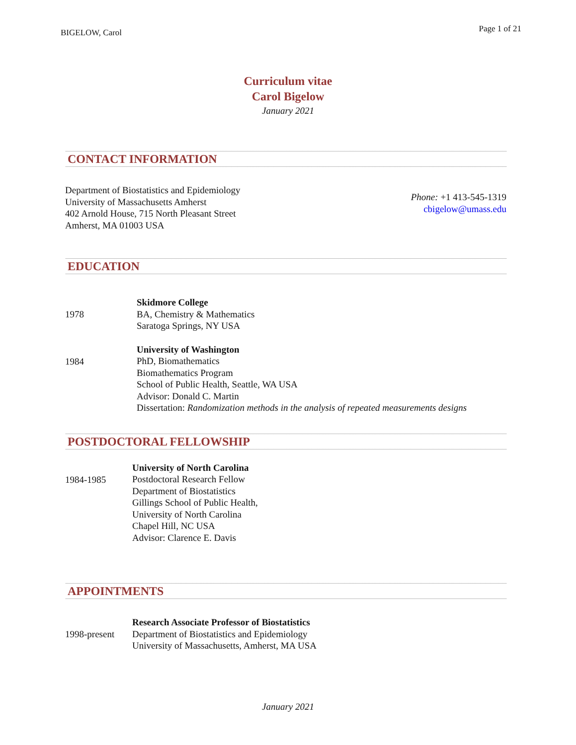BIGELOW, Carol
Page 1 of 21
Curriculum vitae
Carol Bigelow
January 2021
CONTACT INFORMATION
Department of Biostatistics and Epidemiology
University of Massachusetts Amherst
402 Arnold House, 715 North Pleasant Street
Amherst, MA 01003 USA
Phone: +1 413-545-1319
cbigelow@umass.edu
EDUCATION
1978
Skidmore College
BA, Chemistry & Mathematics
Saratoga Springs, NY USA
1984
University of Washington
PhD, Biomathematics
Biomathematics Program
School of Public Health, Seattle, WA USA
Advisor: Donald C. Martin
Dissertation: Randomization methods in the analysis of repeated measurements designs
POSTDOCTORAL FELLOWSHIP
1984-1985
University of North Carolina
Postdoctoral Research Fellow
Department of Biostatistics
Gillings School of Public Health,
University of North Carolina
Chapel Hill, NC USA
Advisor: Clarence E. Davis
APPOINTMENTS
1998-present
Research Associate Professor of Biostatistics
Department of Biostatistics and Epidemiology
University of Massachusetts, Amherst, MA USA
January 2021